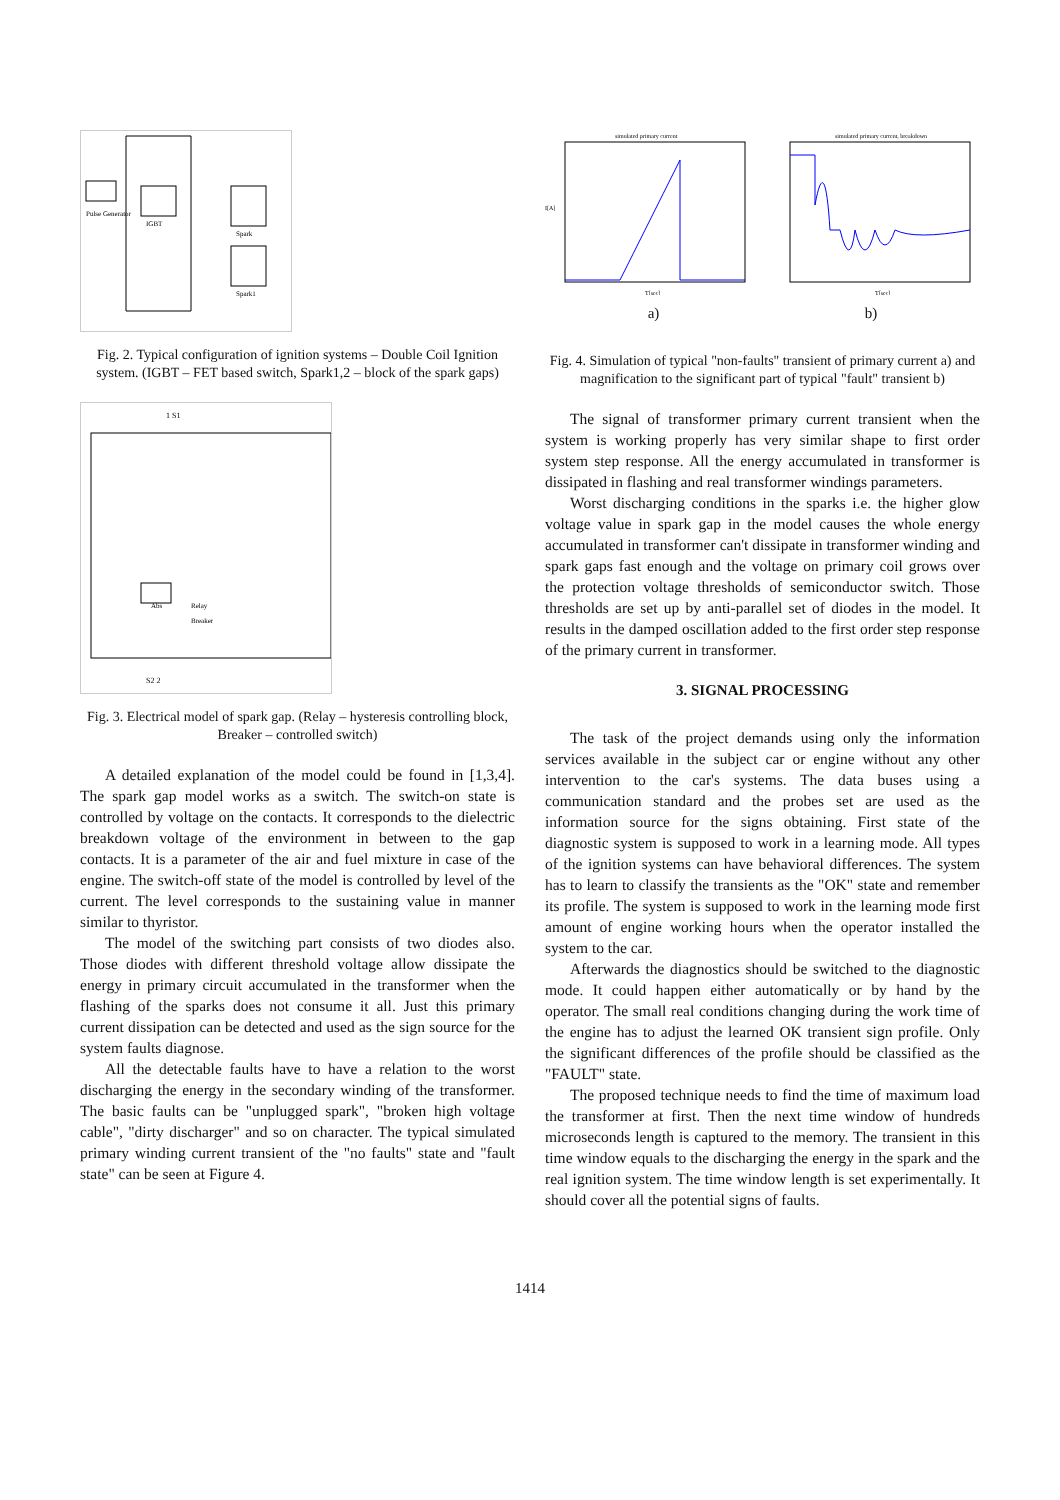Pulse Generator
IGBT
Spark
Spark1
Fig. 2. Typical configuration of ignition systems – Double Coil Ignition system. (IGBT – FET based switch, Spark1,2 – block of the spark gaps)
1 S1
Abs
Relay
Breaker
S2 2
Fig. 3. Electrical model of spark gap. (Relay – hysteresis controlling block, Breaker – controlled switch)
A detailed explanation of the model could be found in [1,3,4]. The spark gap model works as a switch. The switch-on state is controlled by voltage on the contacts. It corresponds to the dielectric breakdown voltage of the environment in between to the gap contacts. It is a parameter of the air and fuel mixture in case of the engine. The switch-off state of the model is controlled by level of the current. The level corresponds to the sustaining value in manner similar to thyristor.
The model of the switching part consists of two diodes also. Those diodes with different threshold voltage allow dissipate the energy in primary circuit accumulated in the transformer when the flashing of the sparks does not consume it all. Just this primary current dissipation can be detected and used as the sign source for the system faults diagnose.
All the detectable faults have to have a relation to the worst discharging the energy in the secondary winding of the transformer. The basic faults can be "unplugged spark", "broken high voltage cable", "dirty discharger" and so on character. The typical simulated primary winding current transient of the "no faults" state and "fault state" can be seen at Figure 4.
simulated primary current
I[A]
T[sec]
simulated primary current, breakdown
T[sec]
a) b)
Fig. 4. Simulation of typical "non-faults" transient of primary current a) and magnification to the significant part of typical "fault" transient b)
The signal of transformer primary current transient when the system is working properly has very similar shape to first order system step response. All the energy accumulated in transformer is dissipated in flashing and real transformer windings parameters.
Worst discharging conditions in the sparks i.e. the higher glow voltage value in spark gap in the model causes the whole energy accumulated in transformer can't dissipate in transformer winding and spark gaps fast enough and the voltage on primary coil grows over the protection voltage thresholds of semiconductor switch. Those thresholds are set up by anti-parallel set of diodes in the model. It results in the damped oscillation added to the first order step response of the primary current in transformer.
3. SIGNAL PROCESSING
The task of the project demands using only the information services available in the subject car or engine without any other intervention to the car's systems. The data buses using a communication standard and the probes set are used as the information source for the signs obtaining. First state of the diagnostic system is supposed to work in a learning mode. All types of the ignition systems can have behavioral differences. The system has to learn to classify the transients as the "OK" state and remember its profile. The system is supposed to work in the learning mode first amount of engine working hours when the operator installed the system to the car.
Afterwards the diagnostics should be switched to the diagnostic mode. It could happen either automatically or by hand by the operator. The small real conditions changing during the work time of the engine has to adjust the learned OK transient sign profile. Only the significant differences of the profile should be classified as the "FAULT" state.
The proposed technique needs to find the time of maximum load the transformer at first. Then the next time window of hundreds microseconds length is captured to the memory. The transient in this time window equals to the discharging the energy in the spark and the real ignition system. The time window length is set experimentally. It should cover all the potential signs of faults.
1414